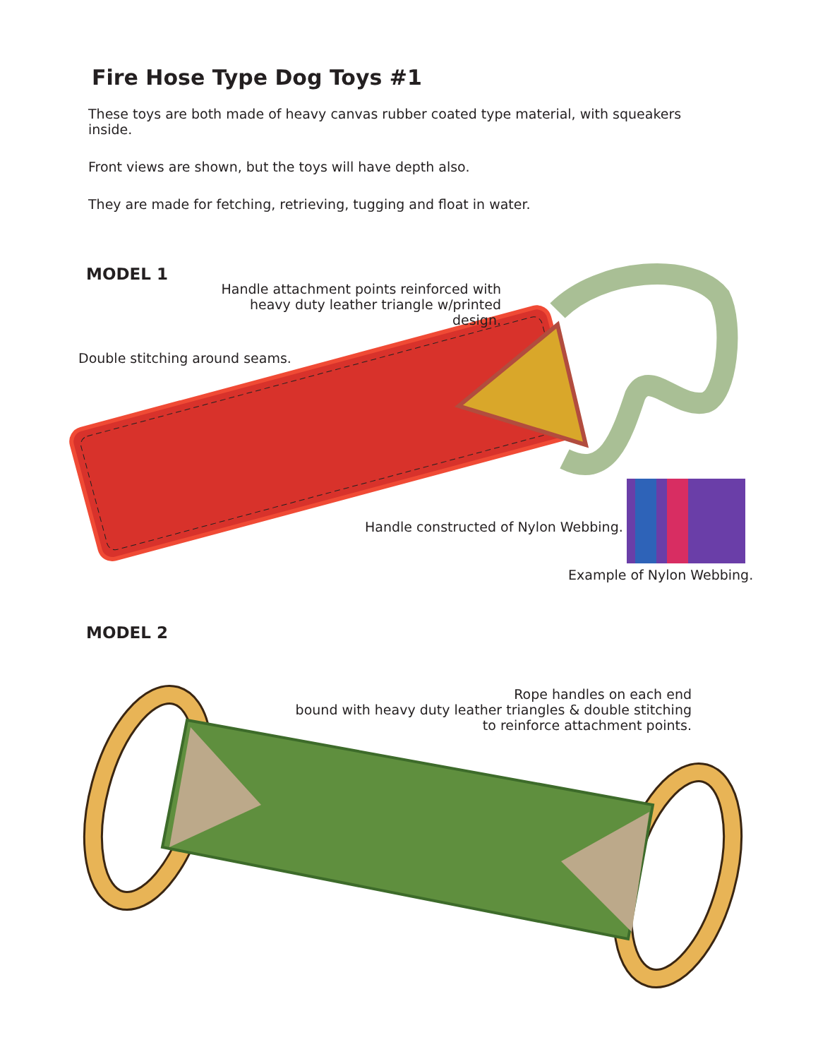Fire Hose Type Dog Toys #1
These toys are both made of heavy canvas rubber coated type material, with squeakers inside.
Front views are shown, but the toys will have depth also.
They are made for fetching, retrieving, tugging and float in water.
MODEL 1
Handle attachment points reinforced with
heavy duty leather triangle w/printed design.
Double stitching around seams.
Handle constructed of Nylon Webbing.
Example of Nylon Webbing.
MODEL 2
Rope handles on each end
bound with heavy duty leather triangles & double stitching
to reinforce attachment points.